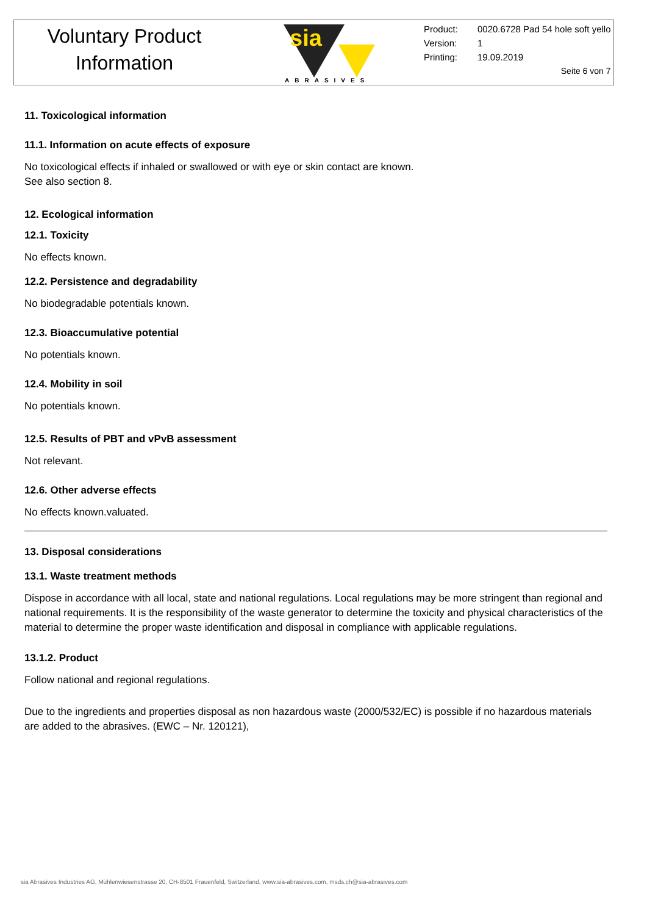Voluntary Product
Information
sia
ABRASIVES
Product: 0020.6728 Pad 54 hole soft yello
Version: 1
Printing: 19.09.2019
Seite 6 von 7
11. Toxicological information
11.1. Information on acute effects of exposure
No toxicological effects if inhaled or swallowed or with eye or skin contact are known.
See also section 8.
12. Ecological information
12.1. Toxicity
No effects known.
12.2. Persistence and degradability
No biodegradable potentials known.
12.3. Bioaccumulative potential
No potentials known.
12.4. Mobility in soil
No potentials known.
12.5. Results of PBT and vPvB assessment
Not relevant.
12.6. Other adverse effects
No effects known.valuated.
13. Disposal considerations
13.1. Waste treatment methods
Dispose in accordance with all local, state and national regulations. Local regulations may be more stringent than regional and national requirements. It is the responsibility of the waste generator to determine the toxicity and physical characteristics of the material to determine the proper waste identification and disposal in compliance with applicable regulations.
13.1.2. Product
Follow national and regional regulations.
Due to the ingredients and properties disposal as non hazardous waste (2000/532/EC) is possible if no hazardous materials are added to the abrasives. (EWC – Nr. 120121),
sia Abrasives Industries AG, Mühlenwiesenstrasse 20, CH-8501 Frauenfeld, Switzerland, www.sia-abrasives.com, msds.ch@sia-abrasives.com